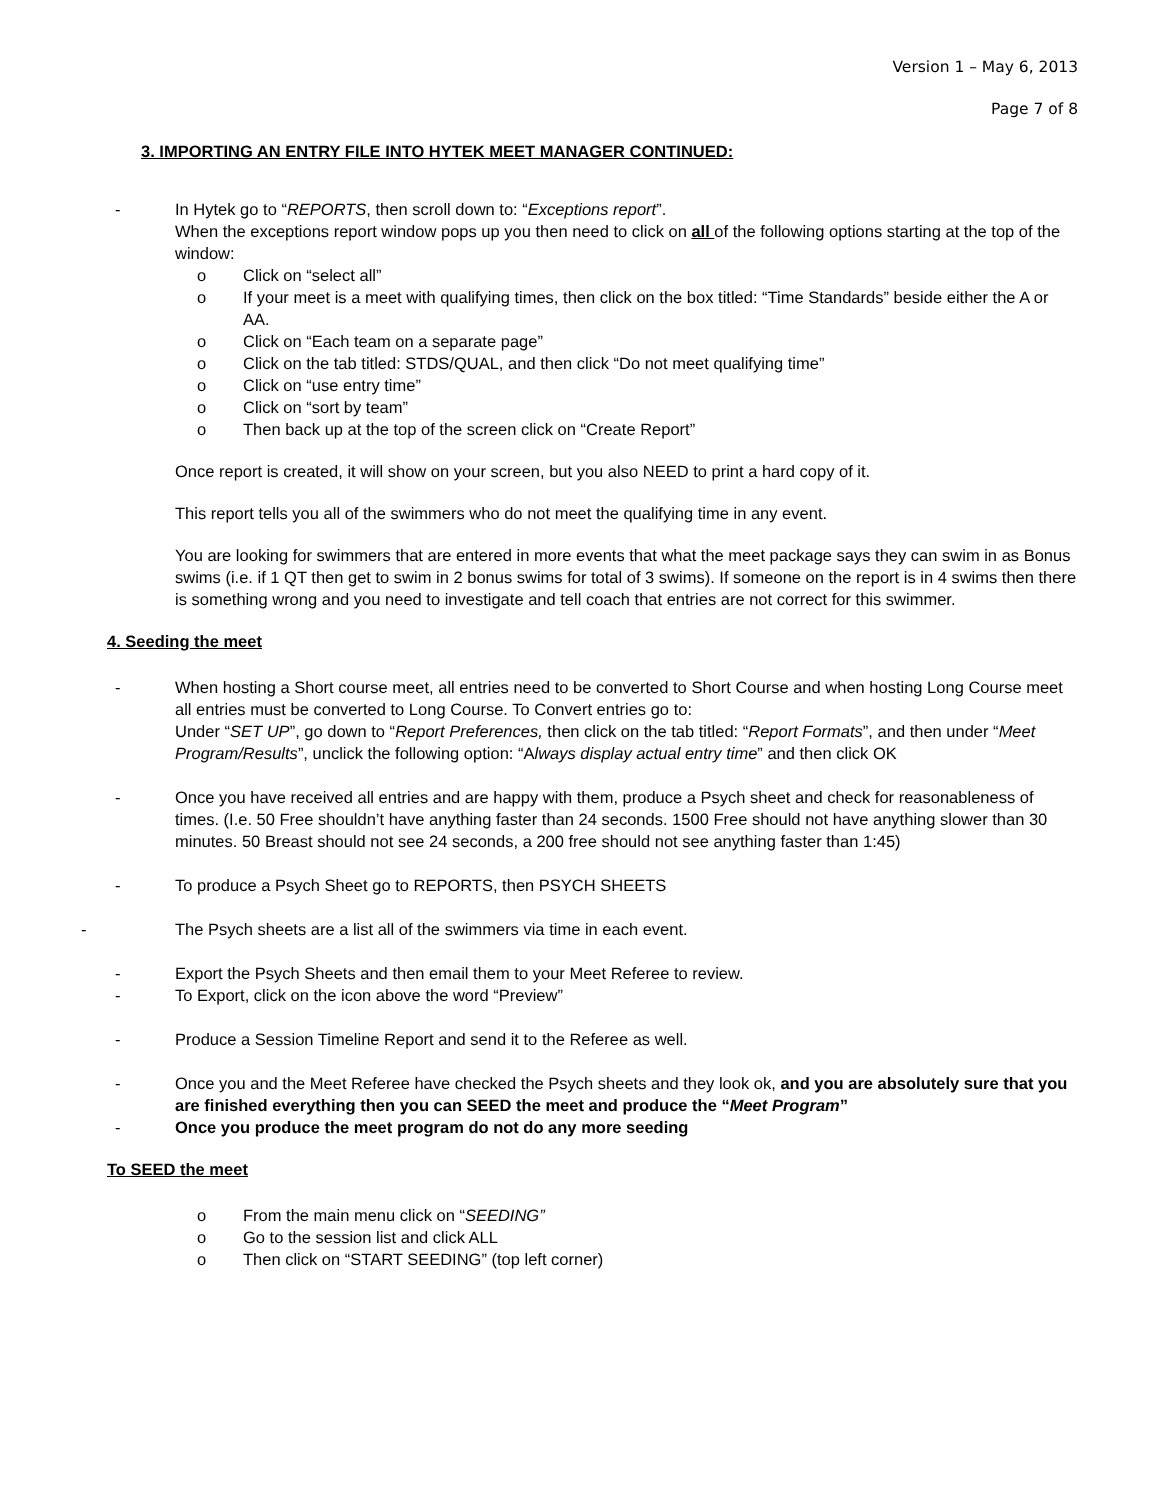Version 1 – May 6, 2013
Page 7 of 8
3. IMPORTING AN ENTRY FILE INTO HYTEK MEET MANAGER CONTINUED:
- In Hytek go to “REPORTS, then scroll down to: “Exceptions report”.
When the exceptions report window pops up you then need to click on all of the following options starting at the top of the window:
o Click on “select all”
o If your meet is a meet with qualifying times, then click on the box titled: “Time Standards” beside either the A or AA.
o Click on “Each team on a separate page”
o Click on the tab titled: STDS/QUAL, and then click “Do not meet qualifying time”
o Click on “use entry time”
o Click on “sort by team”
o Then back up at the top of the screen click on “Create Report”
Once report is created, it will show on your screen, but you also NEED to print a hard copy of it.
This report tells you all of the swimmers who do not meet the qualifying time in any event.
You are looking for swimmers that are entered in more events that what the meet package says they can swim in as Bonus swims (i.e. if 1 QT then get to swim in 2 bonus swims for total of 3 swims). If someone on the report is in 4 swims then there is something wrong and you need to investigate and tell coach that entries are not correct for this swimmer.
4. Seeding the meet
- When hosting a Short course meet, all entries need to be converted to Short Course and when hosting Long Course meet all entries must be converted to Long Course. To Convert entries go to:
Under “SET UP”, go down to “Report Preferences, then click on the tab titled: “Report Formats”, and then under “Meet Program/Results”, unclick the following option: “Always display actual entry time” and then click OK
- Once you have received all entries and are happy with them, produce a Psych sheet and check for reasonableness of times. (I.e. 50 Free shouldn’t have anything faster than 24 seconds. 1500 Free should not have anything slower than 30 minutes. 50 Breast should not see 24 seconds, a 200 free should not see anything faster than 1:45)
- To produce a Psych Sheet go to REPORTS, then PSYCH SHEETS
- The Psych sheets are a list all of the swimmers via time in each event.
- Export the Psych Sheets and then email them to your Meet Referee to review.
- To Export, click on the icon above the word “Preview”
- Produce a Session Timeline Report and send it to the Referee as well.
- Once you and the Meet Referee have checked the Psych sheets and they look ok, and you are absolutely sure that you are finished everything then you can SEED the meet and produce the “Meet Program”
- Once you produce the meet program do not do any more seeding
To SEED the meet
o From the main menu click on “SEEDING”
o Go to the session list and click ALL
o Then click on “START SEEDING” (top left corner)